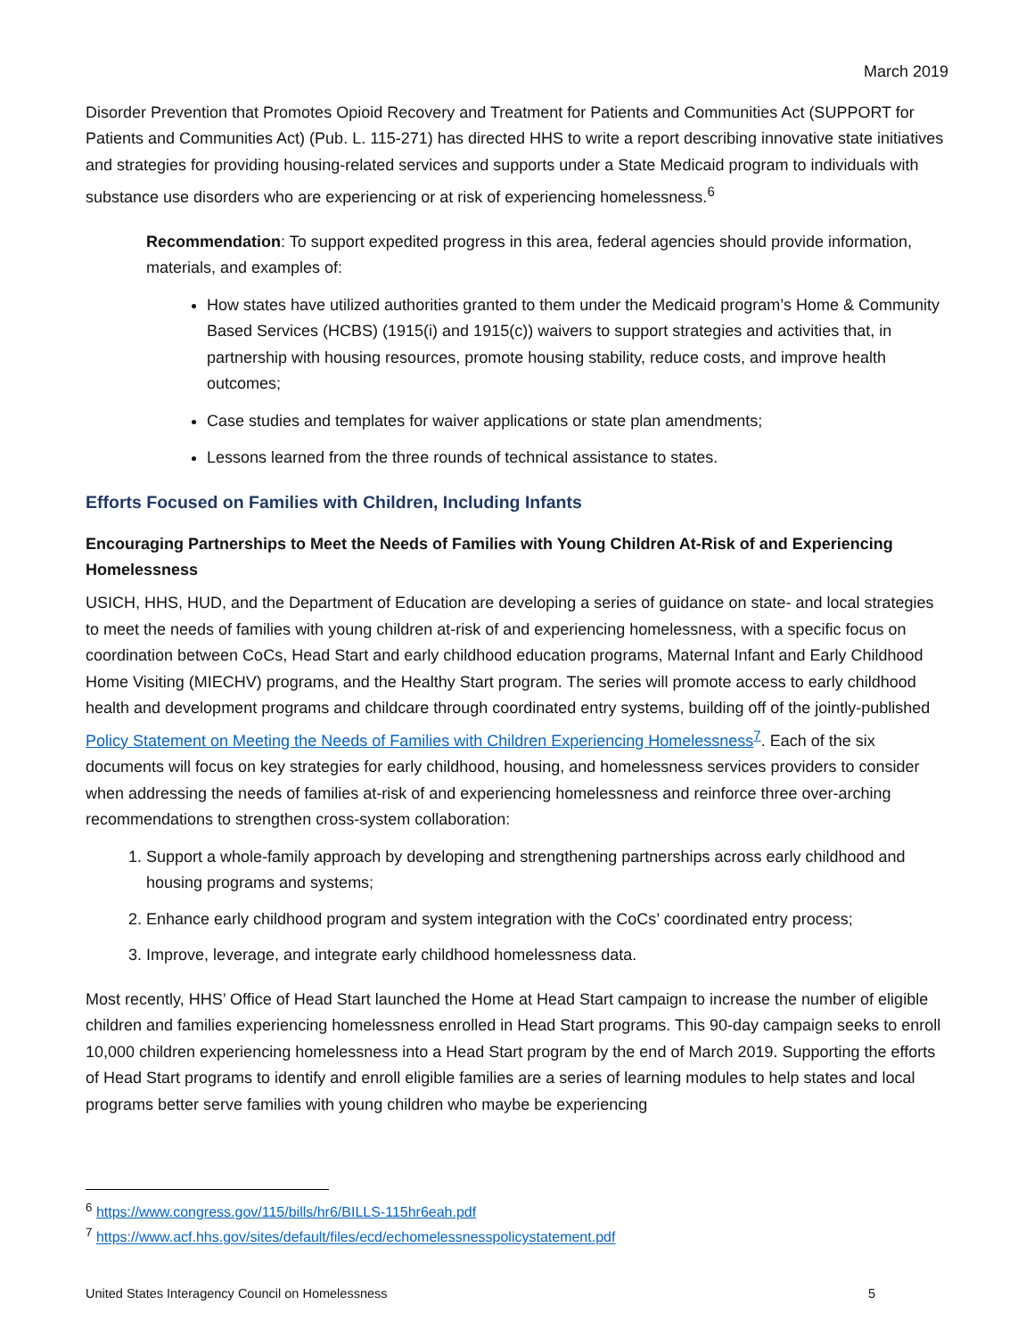March 2019
Disorder Prevention that Promotes Opioid Recovery and Treatment for Patients and Communities Act (SUPPORT for Patients and Communities Act) (Pub. L. 115-271) has directed HHS to write a report describing innovative state initiatives and strategies for providing housing-related services and supports under a State Medicaid program to individuals with substance use disorders who are experiencing or at risk of experiencing homelessness.<sup>6</sup>
Recommendation: To support expedited progress in this area, federal agencies should provide information, materials, and examples of:
How states have utilized authorities granted to them under the Medicaid program’s Home & Community Based Services (HCBS) (1915(i) and 1915(c)) waivers to support strategies and activities that, in partnership with housing resources, promote housing stability, reduce costs, and improve health outcomes;
Case studies and templates for waiver applications or state plan amendments;
Lessons learned from the three rounds of technical assistance to states.
Efforts Focused on Families with Children, Including Infants
Encouraging Partnerships to Meet the Needs of Families with Young Children At-Risk of and Experiencing Homelessness
USICH, HHS, HUD, and the Department of Education are developing a series of guidance on state- and local strategies to meet the needs of families with young children at-risk of and experiencing homelessness, with a specific focus on coordination between CoCs, Head Start and early childhood education programs, Maternal Infant and Early Childhood Home Visiting (MIECHV) programs, and the Healthy Start program. The series will promote access to early childhood health and development programs and childcare through coordinated entry systems, building off of the jointly-published Policy Statement on Meeting the Needs of Families with Children Experiencing Homelessness<sup>7</sup>. Each of the six documents will focus on key strategies for early childhood, housing, and homelessness services providers to consider when addressing the needs of families at-risk of and experiencing homelessness and reinforce three over-arching recommendations to strengthen cross-system collaboration:
1. Support a whole-family approach by developing and strengthening partnerships across early childhood and housing programs and systems;
2. Enhance early childhood program and system integration with the CoCs’ coordinated entry process;
3. Improve, leverage, and integrate early childhood homelessness data.
Most recently, HHS’ Office of Head Start launched the Home at Head Start campaign to increase the number of eligible children and families experiencing homelessness enrolled in Head Start programs. This 90-day campaign seeks to enroll 10,000 children experiencing homelessness into a Head Start program by the end of March 2019. Supporting the efforts of Head Start programs to identify and enroll eligible families are a series of learning modules to help states and local programs better serve families with young children who maybe be experiencing
<sup>6</sup> https://www.congress.gov/115/bills/hr6/BILLS-115hr6eah.pdf
<sup>7</sup> https://www.acf.hhs.gov/sites/default/files/ecd/echomelessnesspolicystatement.pdf
United States Interagency Council on Homelessness 5